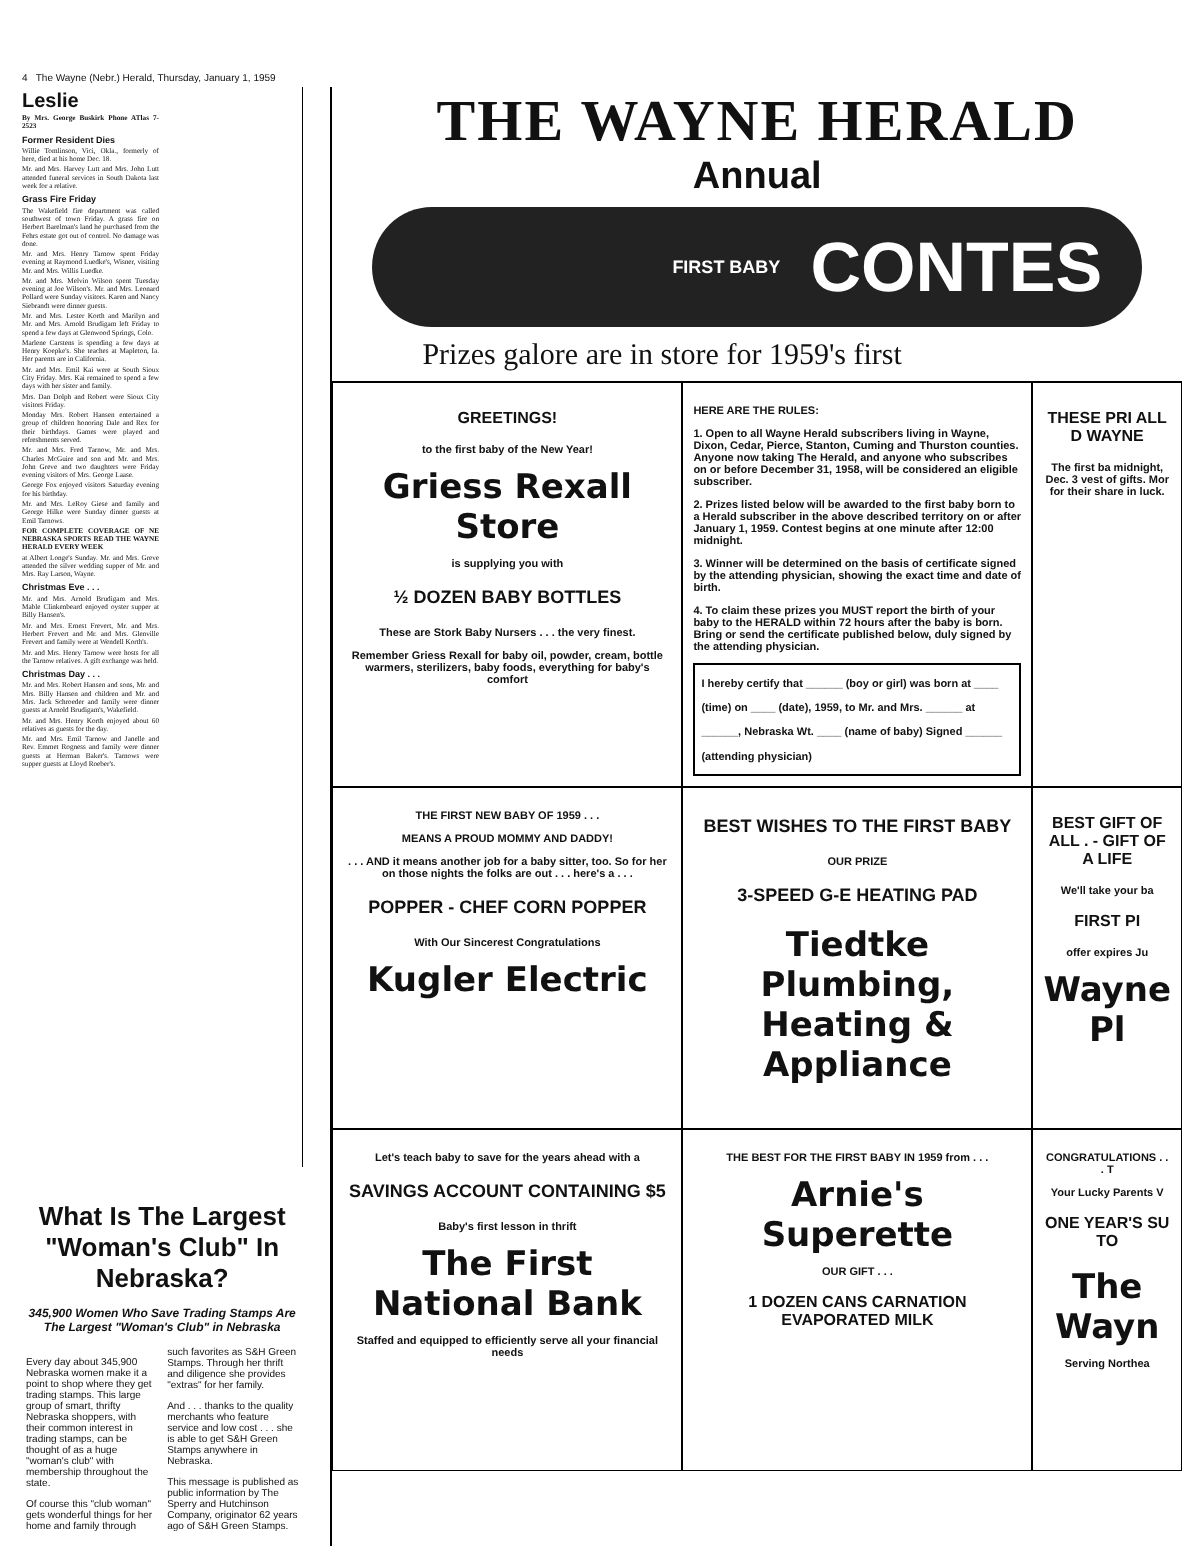4 The Wayne (Nebr.) Herald, Thursday, January 1, 1959
Leslie
By Mrs. George Buskirk Phone ATlas 7-2523
Former Resident Dies
Willie Tomlinson, Vici, Okla., formerly of here, died at his home Dec. 18.
Mr. and Mrs. Harvey Lutt and Mrs. John Lutt attended funeral services in South Dakota last week for a relative.
Grass Fire Friday
The Wakefield fire department was called southwest of town Friday. A grass fire on Herbert Barelman's land he purchased from the Fehrs estate got out of control. No damage was done.
Mr. and Mrs. Henry Tarnow spent Friday evening at Raymond Luedke's, Wisner, visiting Mr. and Mrs. Willis Luedke.
Mr. and Mrs. Melvin Wilson spent Tuesday evening at Joe Wilson's. Mr. and Mrs. Leonard Pollard were Sunday visitors. Karen and Nancy Siebrandt were dinner guests.
Mr. and Mrs. Lester Korth and Marilyn and Mr. and Mrs. Arnold Brudigam left Friday to spend a few days at Glenwood Springs, Colo.
Marlene Carstens is spending a few days at Henry Koepke's. She teaches at Mapleton, Ia. Her parents are in California.
Mr. and Mrs. Emil Kai were at South Sioux City Friday. Mrs. Kai remained to spend a few days with her sister and family.
Mrs. Dan Dolph and Robert were Sioux City visitors Friday.
Monday Mrs. Robert Hansen entertained a group of children honoring Dale and Rex for their birthdays. Games were played and refreshments served.
Mr. and Mrs. Fred Tarnow, Mr. and Mrs. Charles McGuire and son and Mr. and Mrs. John Greve and two daughters were Friday evening visitors of Mrs. George Laase.
George Fox enjoyed visitors Saturday evening for his birthday.
Mr. and Mrs. LeRoy Giese and family and George Hilke were Sunday dinner guests at Emil Tarnows.
FOR COMPLETE COVERAGE OF NE NEBRASKA SPORTS READ THE WAYNE HERALD EVERY WEEK
at Albert Longe's Sunday. Mr. and Mrs. Greve attended the silver wedding supper of Mr. and Mrs. Ray Larson, Wayne.
Christmas Eve . . .
Mr. and Mrs. Arnold Brudigam and Mrs. Mable Clinkenbeard enjoyed oyster supper at Billy Hansen's.
Mr. and Mrs. Ernest Frevert, Mr. and Mrs. Herbert Frevert and Mr. and Mrs. Glenville Frevert and family were at Wendell Korth's.
Mr. and Mrs. Henry Tarnow were hosts for all the Tarnow relatives. A gift exchange was held.
Christmas Day . . .
Mr. and Mrs. Robert Hansen and sons, Mr. and Mrs. Billy Hansen and children and Mr. and Mrs. Jack Schroeder and family were dinner guests at Arnold Brudigam's, Wakefield.
Mr. and Mrs. Henry Korth enjoyed about 60 relatives as guests for the day.
Mr. and Mrs. Emil Tarnow and Janelle and Rev. Emmet Rogness and family were dinner guests at Herman Baker's. Tarnows were supper guests at Lloyd Roeber's.
What Is The Largest "Woman's Club" In Nebraska?
345,900 Women Who Save Trading Stamps Are The Largest "Woman's Club" in Nebraska
Every day about 345,900 Nebraska women make it a point to shop where they get trading stamps. This large group of smart, thrifty Nebraska shoppers, with their common interest in trading stamps, can be thought of as a huge "woman's club" with membership throughout the state.
Of course this "club woman" gets wonderful things for her home and family through such favorites as S&H Green Stamps. Through her thrift and diligence she provides "extras" for her family.
And . . . thanks to the quality merchants who feature service and low cost . . . she is able to get S&H Green Stamps anywhere in Nebraska.
This message is published as public information by The Sperry and Hutchinson Company, originator 62 years ago of S&H Green Stamps.
THE WAYNE HERALD
Annual
FIRST BABY CONTES
Prizes galore are in store for 1959's first
GREETINGS!
to the first baby of the New Year!
Griess Rexall Store
is supplying you with
½ DOZEN BABY BOTTLES
These are Stork Baby Nursers . . . the very finest.
Remember Griess Rexall for baby oil, powder, cream, bottle warmers, sterilizers, baby foods, everything for baby's comfort
HERE ARE THE RULES:
1. Open to all Wayne Herald subscribers living in Wayne, Dixon, Cedar, Pierce, Stanton, Cuming and Thurston counties. Anyone now taking The Herald, and anyone who subscribes on or before December 31, 1958, will be considered an eligible subscriber.
2. Prizes listed below will be awarded to the first baby born to a Herald subscriber in the above described territory on or after January 1, 1959. Contest begins at one minute after 12:00 midnight.
3. Winner will be determined on the basis of certificate signed by the attending physician, showing the exact time and date of birth.
4. To claim these prizes you MUST report the birth of your baby to the HERALD within 72 hours after the baby is born. Bring or send the certificate published below, duly signed by the attending physician.
I hereby certify that ______ (boy or girl) was born at ____ (time) on ____ (date), 1959, to Mr. and Mrs. ______ at ______, Nebraska Wt. ____ (name of baby) Signed ______ (attending physician)
THESE PRI ALL D WAYNE
The first ba midnight, Dec. 3 vest of gifts. Mor for their share in luck.
THE FIRST NEW BABY OF 1959 . . .
MEANS A PROUD MOMMY AND DADDY!
. . . AND it means another job for a baby sitter, too. So for her on those nights the folks are out . . . here's a . . .
POPPER - CHEF CORN POPPER
With Our Sincerest Congratulations
Kugler Electric
BEST WISHES TO THE FIRST BABY
OUR PRIZE
3-SPEED G-E HEATING PAD
Tiedtke Plumbing, Heating & Appliance
BEST GIFT OF ALL . - GIFT OF A LIFE
We'll take your ba
FIRST PI
offer expires Ju
Wayne Pl
Let's teach baby to save for the years ahead with a
SAVINGS ACCOUNT CONTAINING $5
Baby's first lesson in thrift
The First National Bank
Staffed and equipped to efficiently serve all your financial needs
THE BEST FOR THE FIRST BABY IN 1959 from . . .
Arnie's Superette
OUR GIFT . . .
1 DOZEN CANS CARNATION EVAPORATED MILK
CONGRATULATIONS . . . T
Your Lucky Parents V
ONE YEAR'S SU TO
The Wayn
Serving Northea